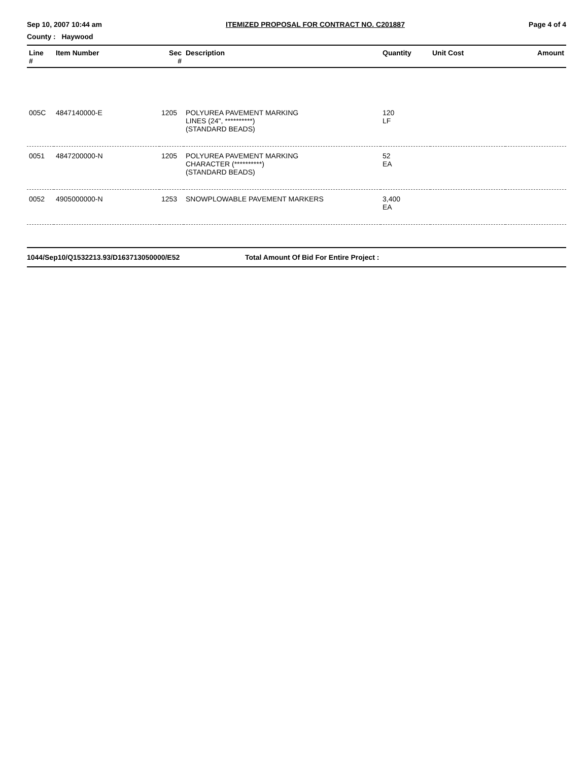Sep 10, 2007 10:44 am ITEMIZED PROPOSAL FOR CONTRACT NO. C201887 Page 4 of 4
County : Haywood
| Line # | Item Number | Sec # | Description | Quantity | Unit Cost | Amount |
| --- | --- | --- | --- | --- | --- | --- |
| 005C | 4847140000-E | 1205 | POLYUREA PAVEMENT MARKING LINES (24", **********) (STANDARD BEADS) | 120 LF | | |
| 0051 | 4847200000-N | 1205 | POLYUREA PAVEMENT MARKING CHARACTER (**********) (STANDARD BEADS) | 52 EA | | |
| 0052 | 4905000000-N | 1253 | SNOWPLOWABLE PAVEMENT MARKERS | 3,400 EA | | |
1044/Sep10/Q1532213.93/D163713050000/E52 Total Amount Of Bid For Entire Project :